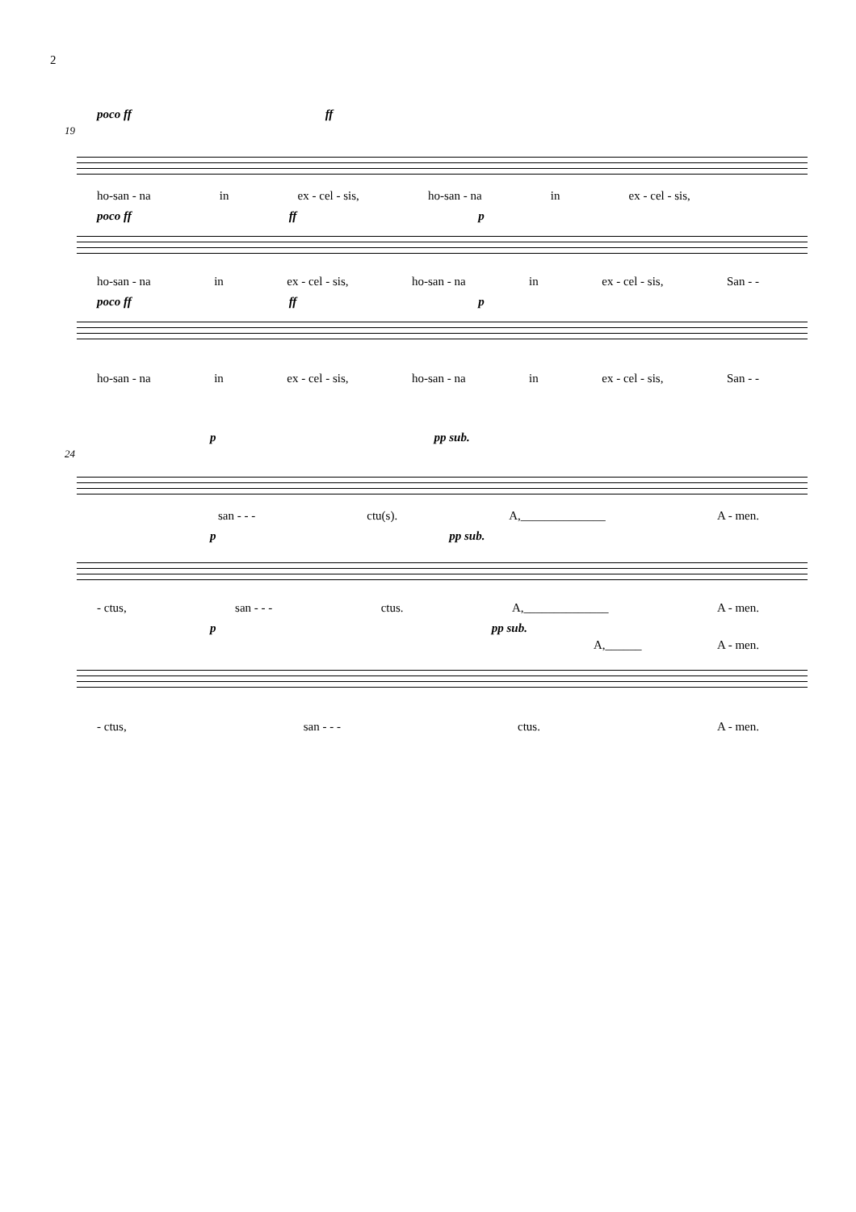2
poco ff ff
19
ho-san - na in ex - cel - sis, ho-san - na in ex - cel - sis,
poco ff ff p
ho-san - na in ex - cel - sis, ho-san - na in ex - cel - sis, San - -
poco ff ff p
ho-san - na in ex - cel - sis, ho-san - na in ex - cel - sis, San - -
p pp sub.
24
san - - - ctu(s). A,______________ A - men.
p pp sub.
- ctus, san - - - ctus. A,______________ A - men.
p pp sub.
A,______ A - men.
- ctus, san - - - ctus. A - men.